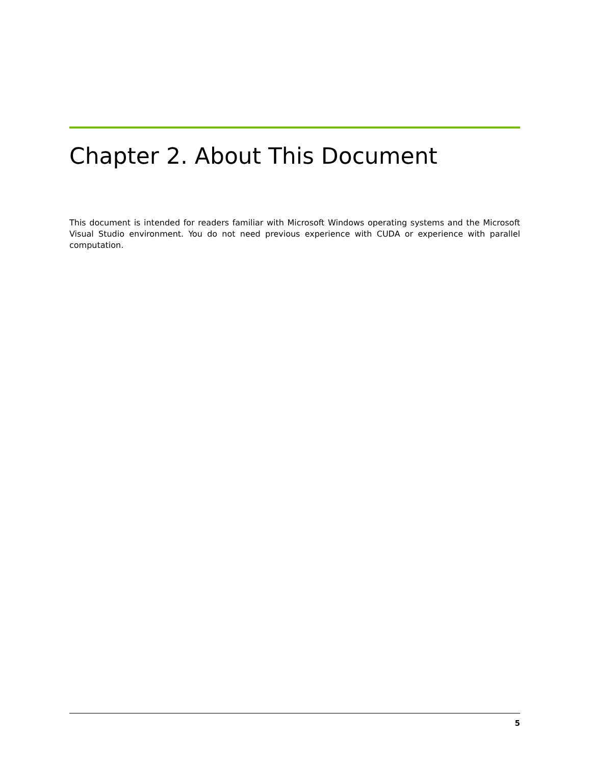Chapter 2. About This Document
This document is intended for readers familiar with Microsoft Windows operating systems and the Microsoft Visual Studio environment. You do not need previous experience with CUDA or experience with parallel computation.
5